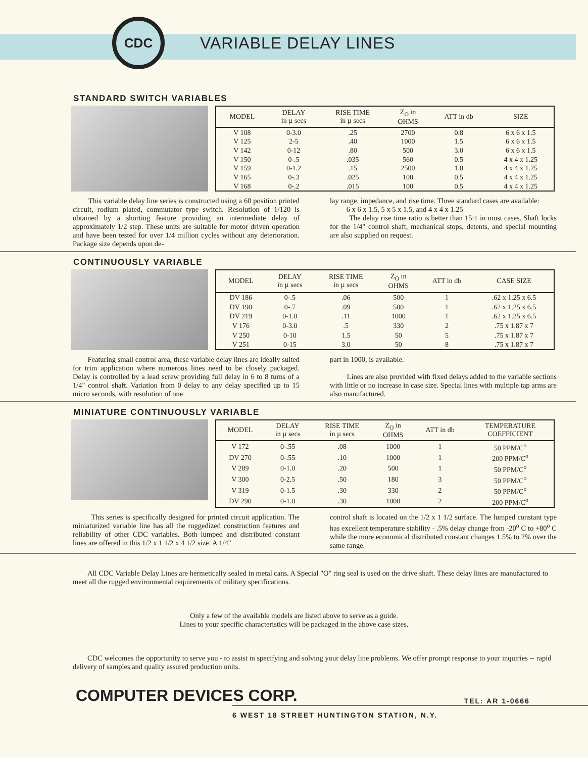CDC
VARIABLE DELAY LINES
STANDARD SWITCH VARIABLES
| MODEL | DELAY in µ secs | RISE TIME in µ secs | Z<sub>O</sub> in OHMS | ATT in db | SIZE |
| --- | --- | --- | --- | --- | --- |
| V 108 | 0-3.0 | .25 | 2700 | 0.8 | 6 x 6 x 1.5 |
| V 125 | 2-5 | .40 | 1000 | 1.5 | 6 x 6 x 1.5 |
| V 142 | 0-12 | .80 | 500 | 3.0 | 6 x 6 x 1.5 |
| V 150 | 0-.5 | .035 | 560 | 0.5 | 4 x 4 x 1.25 |
| V 159 | 0-1.2 | .15 | 2500 | 1.0 | 4 x 4 x 1.25 |
| V 165 | 0-.3 | .025 | 100 | 0.5 | 4 x 4 x 1.25 |
| V 168 | 0-.2 | .015 | 100 | 0.5 | 4 x 4 x 1.25 |
This variable delay line series is constructed using a 60 position printed circuit, rodium plated, commutator type switch. Resolution of 1/120 is obtained by a shorting feature providing an intermediate delay of approximately 1/2 step. These units are suitable for motor driven operation and have been tested for over 1/4 million cycles without any deterioration. Package size depends upon de-
lay range, impedance, and rise time. Three standard cases are available:
6 x 6 x 1.5, 5 x 5 x 1.5, and 4 x 4 x 1.25
The delay rise time ratio is better than 15:1 in most cases. Shaft locks for the 1/4" control shaft, mechanical stops, detents, and special mounting are also supplied on request.
CONTINUOUSLY VARIABLE
| MODEL | DELAY in µ secs | RISE TIME in µ secs | Z<sub>O</sub> in OHMS | ATT in db | CASE SIZE |
| --- | --- | --- | --- | --- | --- |
| DV 186 | 0-.5 | .06 | 500 | 1 | .62 x 1.25 x 6.5 |
| DV 190 | 0-.7 | .09 | 500 | 1 | .62 x 1.25 x 6.5 |
| DV 219 | 0-1.0 | .11 | 1000 | 1 | .62 x 1.25 x 6.5 |
| V 176 | 0-3.0 | .5 | 330 | 2 | .75 x 1.87 x 7 |
| V 250 | 0-10 | 1.5 | 50 | 5 | .75 x 1.87 x 7 |
| V 251 | 0-15 | 3.0 | 50 | 8 | .75 x 1.87 x 7 |
Featuring small control area, these variable delay lines are ideally suited for trim application where numerous lines need to be closely packaged. Delay is controlled by a lead screw providing full delay in 6 to 8 turns of a 1/4" control shaft. Variation from 0 delay to any delay specified up to 15 micro seconds, with resolution of one
part in 1000, is available.
Lines are also provided with fixed delays added to the variable sections with little or no increase in case size. Special lines with multiple tap arms are also manufactured.
MINIATURE CONTINUOUSLY VARIABLE
| MODEL | DELAY in µ secs | RISE TIME in µ secs | Z<sub>O</sub> in OHMS | ATT in db | TEMPERATURE COEFFICIENT |
| --- | --- | --- | --- | --- | --- |
| V 172 | 0-.55 | .08 | 1000 | 1 | 50 PPM/C<sup>o</sup> |
| DV 270 | 0-.55 | .10 | 1000 | 1 | 200 PPM/C<sup>o</sup> |
| V 289 | 0-1.0 | .20 | 500 | 1 | 50 PPM/C<sup>o</sup> |
| V 300 | 0-2.5 | .50 | 180 | 3 | 50 PPM/C<sup>o</sup> |
| V 319 | 0-1.5 | .30 | 330 | 2 | 50 PPM/C<sup>o</sup> |
| DV 290 | 0-1.0 | .30 | 1000 | 2 | 200 PPM/C<sup>o</sup> |
This series is specifically designed for printed circuit application. The miniaturized variable line has all the ruggedized construction features and reliability of other CDC variables. Both lumped and distributed constant lines are offered in this 1/2 x 1 1/2 x 4 1/2 size. A 1/4"
control shaft is located on the 1/2 x 1 1/2 surface. The lumped constant type has excellent temperature stability - .5% delay change from -20<sup>o</sup> C to +80<sup>o</sup> C while the more economical distributed constant changes 1.5% to 2% over the same range.
All CDC Variable Delay Lines are hermetically sealed in metal cans. A Special "O" ring seal is used on the drive shaft. These delay lines are manufactured to meet all the rugged environmental requirements of military specifications.
Only a few of the available models are listed above to serve as a guide.
Lines to your specific characteristics will be packaged in the above case sizes.
CDC welcomes the opportunity to serve you - to assist in specifying and solving your delay line problems. We offer prompt response to your inquiries -- rapid delivery of samples and quality assured production units.
COMPUTER DEVICES CORP.
TEL: AR 1-0666
6 WEST 18 STREET HUNTINGTON STATION, N.Y.